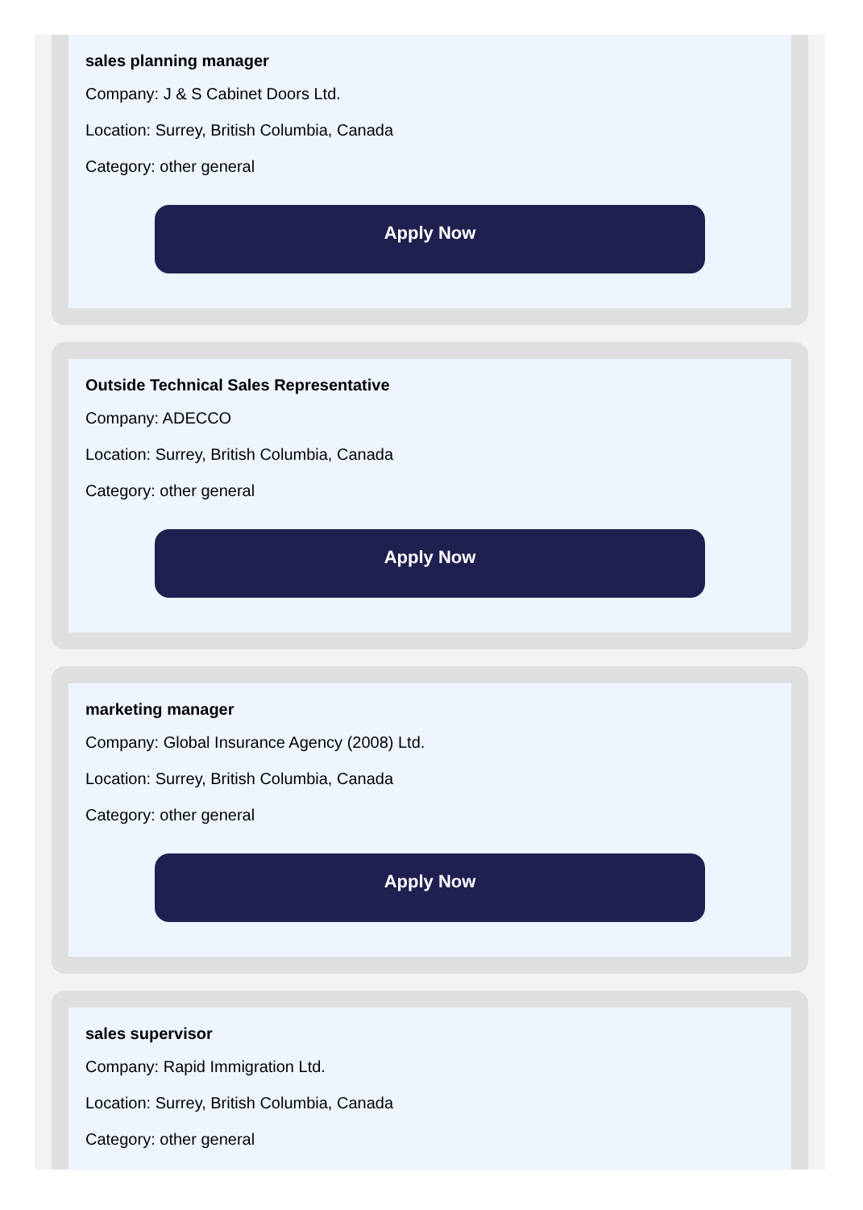sales planning manager
Company: J & S Cabinet Doors Ltd.
Location: Surrey, British Columbia, Canada
Category: other general
Apply Now
Outside Technical Sales Representative
Company: ADECCO
Location: Surrey, British Columbia, Canada
Category: other general
Apply Now
marketing manager
Company: Global Insurance Agency (2008) Ltd.
Location: Surrey, British Columbia, Canada
Category: other general
Apply Now
sales supervisor
Company: Rapid Immigration Ltd.
Location: Surrey, British Columbia, Canada
Category: other general